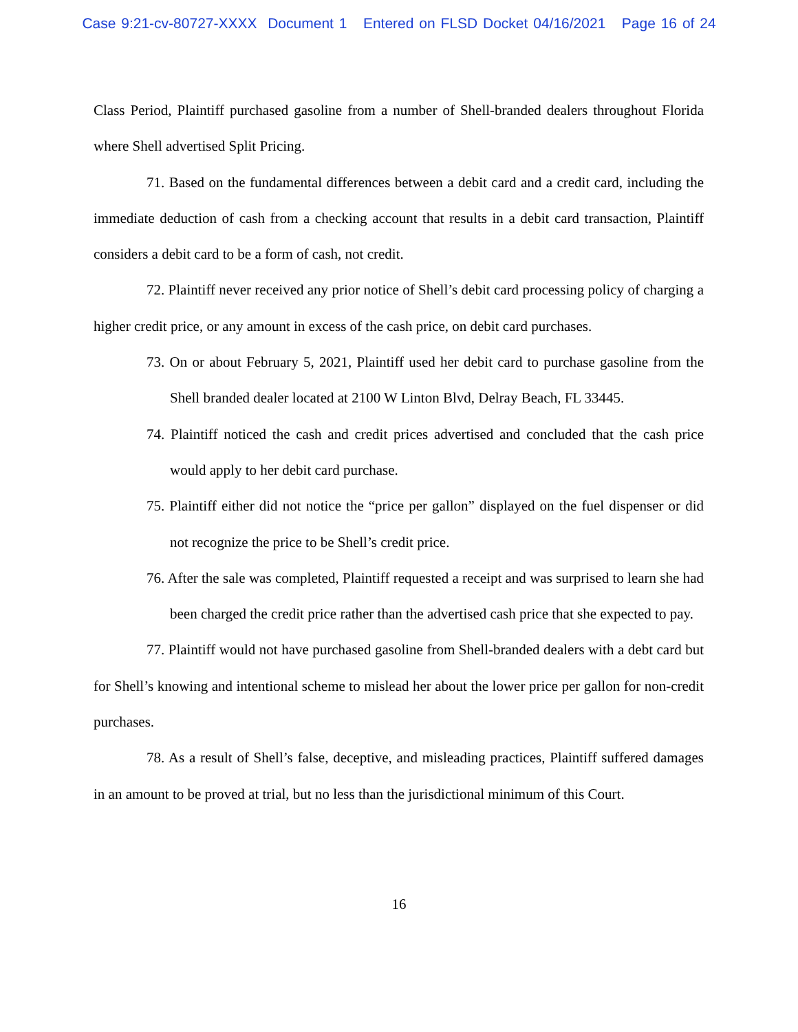Case 9:21-cv-80727-XXXX Document 1 Entered on FLSD Docket 04/16/2021 Page 16 of 24
Class Period, Plaintiff purchased gasoline from a number of Shell-branded dealers throughout Florida where Shell advertised Split Pricing.
71. Based on the fundamental differences between a debit card and a credit card, including the immediate deduction of cash from a checking account that results in a debit card transaction, Plaintiff considers a debit card to be a form of cash, not credit.
72. Plaintiff never received any prior notice of Shell’s debit card processing policy of charging a higher credit price, or any amount in excess of the cash price, on debit card purchases.
73. On or about February 5, 2021, Plaintiff used her debit card to purchase gasoline from the Shell branded dealer located at 2100 W Linton Blvd, Delray Beach, FL 33445.
74. Plaintiff noticed the cash and credit prices advertised and concluded that the cash price would apply to her debit card purchase.
75. Plaintiff either did not notice the “price per gallon” displayed on the fuel dispenser or did not recognize the price to be Shell’s credit price.
76. After the sale was completed, Plaintiff requested a receipt and was surprised to learn she had been charged the credit price rather than the advertised cash price that she expected to pay.
77. Plaintiff would not have purchased gasoline from Shell-branded dealers with a debt card but for Shell’s knowing and intentional scheme to mislead her about the lower price per gallon for non-credit purchases.
78. As a result of Shell’s false, deceptive, and misleading practices, Plaintiff suffered damages in an amount to be proved at trial, but no less than the jurisdictional minimum of this Court.
16